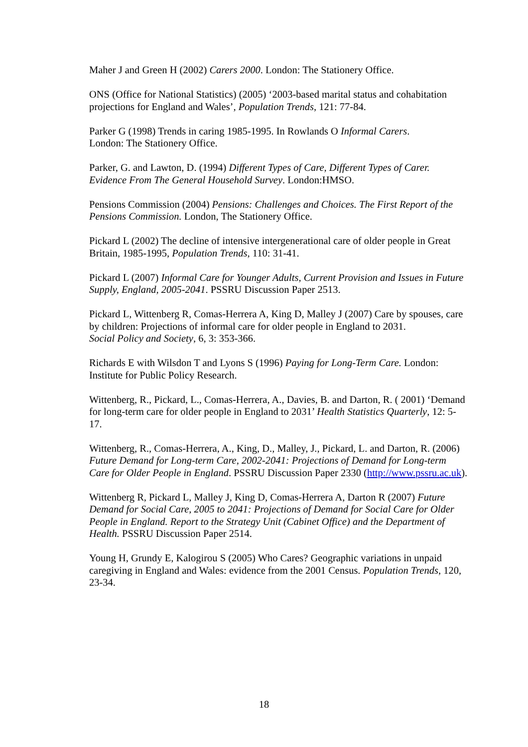Maher J and Green H (2002) Carers 2000. London: The Stationery Office.
ONS (Office for National Statistics) (2005) ‘2003-based marital status and cohabitation projections for England and Wales’, Population Trends, 121: 77-84.
Parker G (1998) Trends in caring 1985-1995. In Rowlands O Informal Carers.
London: The Stationery Office.
Parker, G. and Lawton, D. (1994) Different Types of Care, Different Types of Carer. Evidence From The General Household Survey. London:HMSO.
Pensions Commission (2004) Pensions: Challenges and Choices. The First Report of the Pensions Commission. London, The Stationery Office.
Pickard L (2002) The decline of intensive intergenerational care of older people in Great Britain, 1985-1995, Population Trends, 110: 31-41.
Pickard L (2007) Informal Care for Younger Adults, Current Provision and Issues in Future Supply, England, 2005-2041. PSSRU Discussion Paper 2513.
Pickard L, Wittenberg R, Comas-Herrera A, King D, Malley J (2007) Care by spouses, care by children: Projections of informal care for older people in England to 2031.
Social Policy and Society, 6, 3: 353-366.
Richards E with Wilsdon T and Lyons S (1996) Paying for Long-Term Care. London: Institute for Public Policy Research.
Wittenberg, R., Pickard, L., Comas-Herrera, A., Davies, B. and Darton, R. ( 2001) ‘Demand for long-term care for older people in England to 2031’ Health Statistics Quarterly, 12: 5-17.
Wittenberg, R., Comas-Herrera, A., King, D., Malley, J., Pickard, L. and Darton, R. (2006) Future Demand for Long-term Care, 2002-2041: Projections of Demand for Long-term Care for Older People in England. PSSRU Discussion Paper 2330 (http://www.pssru.ac.uk).
Wittenberg R, Pickard L, Malley J, King D, Comas-Herrera A, Darton R (2007) Future Demand for Social Care, 2005 to 2041: Projections of Demand for Social Care for Older People in England. Report to the Strategy Unit (Cabinet Office) and the Department of Health. PSSRU Discussion Paper 2514.
Young H, Grundy E, Kalogirou S (2005) Who Cares? Geographic variations in unpaid caregiving in England and Wales: evidence from the 2001 Census. Population Trends, 120, 23-34.
18